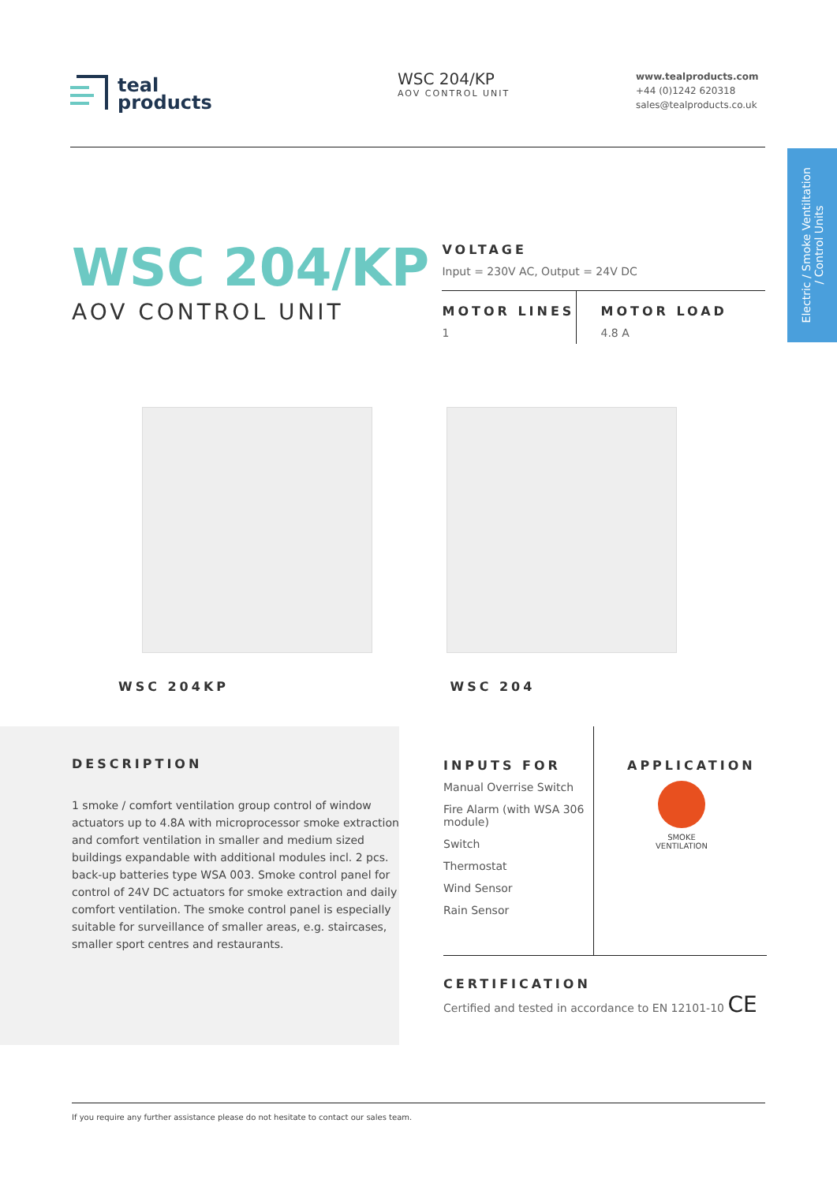teal
products
WSC 204/KP
AOV CONTROL UNIT
www.tealproducts.com
+44 (0)1242 620318
sales@tealproducts.co.uk
Electric / Smoke Ventiltation
/ Control Units
WSC 204/KP
AOV CONTROL UNIT
VOLTAGE
Input = 230V AC, Output = 24V DC
MOTOR LINES
1
MOTOR LOAD
4.8 A
WSC 204KP
WSC 204
DESCRIPTION
1 smoke / comfort ventilation group control of window actuators up to 4.8A with microprocessor smoke extraction and comfort ventilation in smaller and medium sized buildings expandable with additional modules incl. 2 pcs. back-up batteries type WSA 003. Smoke control panel for control of 24V DC actuators for smoke extraction and daily comfort ventilation. The smoke control panel is especially suitable for surveillance of smaller areas, e.g. staircases, smaller sport centres and restaurants.
INPUTS FOR
Manual Overrise Switch
Fire Alarm (with WSA 306 module)
Switch
Thermostat
Wind Sensor
Rain Sensor
APPLICATION
SMOKE VENTILATION
CERTIFICATION
Certified and tested in accordance to EN 12101-10 CE
If you require any further assistance please do not hesitate to contact our sales team.